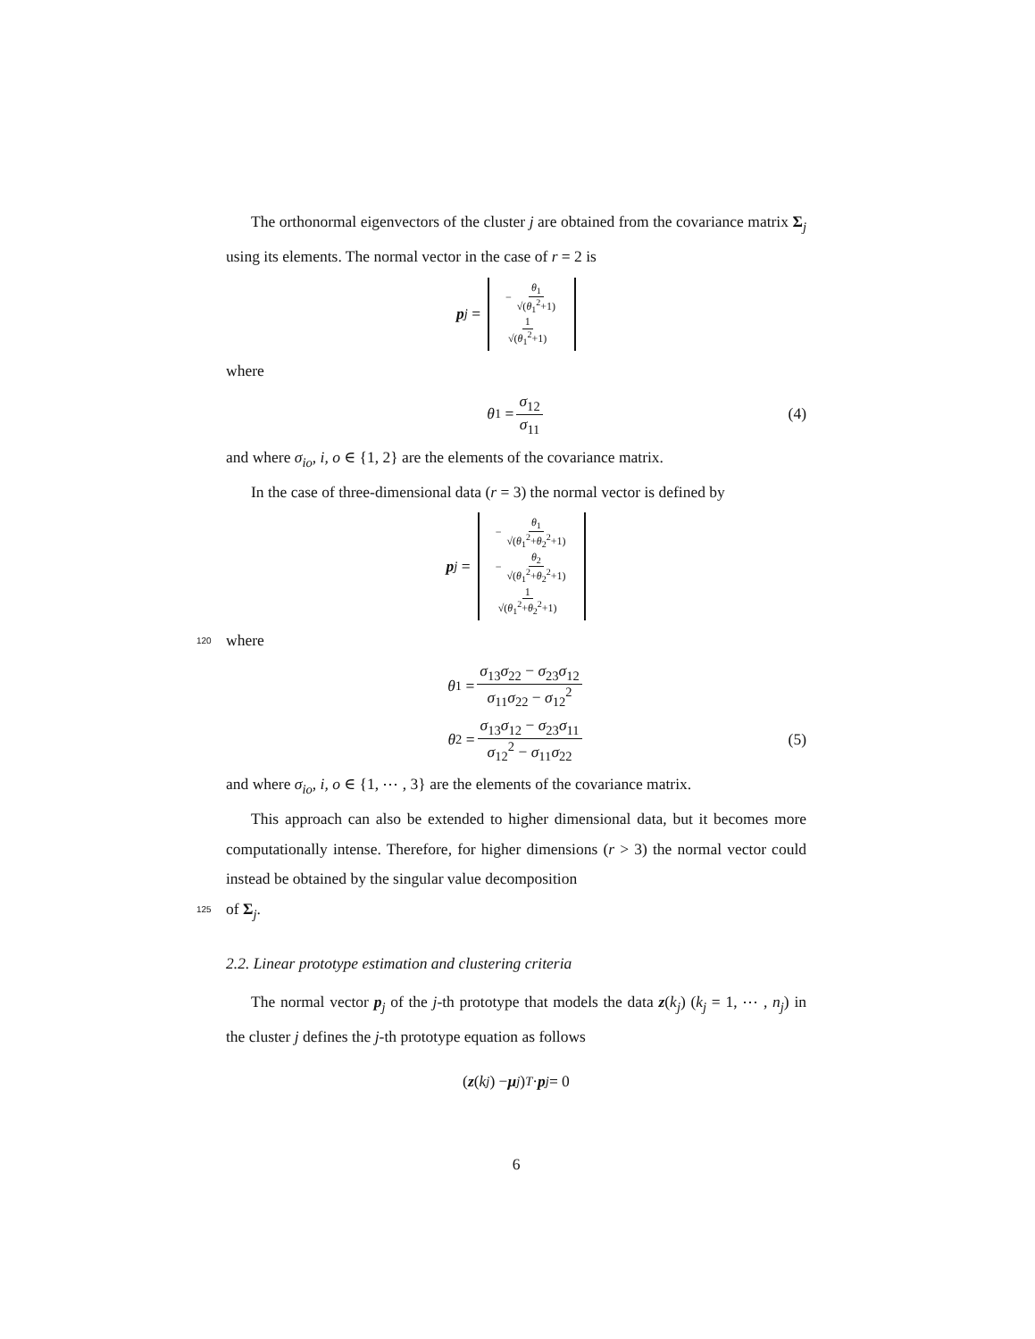The orthonormal eigenvectors of the cluster j are obtained from the covariance matrix Σ<sub>j</sub> using its elements. The normal vector in the case of r = 2 is
p<sub>j</sub> = − θ<sub>1</sub> √(θ<sub>1</sub><sup>2</sup>+1) 1 √(θ<sub>1</sub><sup>2</sup>+1)
where
θ<sub>1</sub> = σ<sub>12</sub> σ<sub>11</sub> (4)
and where σ<sub>io</sub>, i, o ∈ {1, 2} are the elements of the covariance matrix.
In the case of three-dimensional data (r = 3) the normal vector is defined by
p<sub>j</sub> = − θ<sub>1</sub> √(θ<sub>1</sub><sup>2</sup>+θ<sub>2</sub><sup>2</sup>+1) − θ<sub>2</sub> √(θ<sub>1</sub><sup>2</sup>+θ<sub>2</sub><sup>2</sup>+1) 1 √(θ<sub>1</sub><sup>2</sup>+θ<sub>2</sub><sup>2</sup>+1)
120
where
θ<sub>1</sub> = σ<sub>13</sub>σ<sub>22</sub> − σ<sub>23</sub>σ<sub>12</sub> σ<sub>11</sub>σ<sub>22</sub> − σ<sub>12</sub><sup>2</sup>
θ<sub>2</sub> = σ<sub>13</sub>σ<sub>12</sub> − σ<sub>23</sub>σ<sub>11</sub> σ<sub>12</sub><sup>2</sup> − σ<sub>11</sub>σ<sub>22</sub> (5)
and where σ<sub>io</sub>, i, o ∈ {1, ⋯ , 3} are the elements of the covariance matrix.
This approach can also be extended to higher dimensional data, but it becomes more computationally intense. Therefore, for higher dimensions (r > 3) the normal vector could instead be obtained by the singular value decomposition
125
of Σ<sub>j</sub>.
2.2. Linear prototype estimation and clustering criteria
The normal vector p<sub>j</sub> of the j-th prototype that models the data z(k<sub>j</sub>) (k<sub>j</sub> = 1, ⋯ , n<sub>j</sub>) in the cluster j defines the j-th prototype equation as follows
(z (k<sub>j</sub>) − μ<sub>j</sub>)<sup>T</sup> · p<sub>j</sub> = 0
6